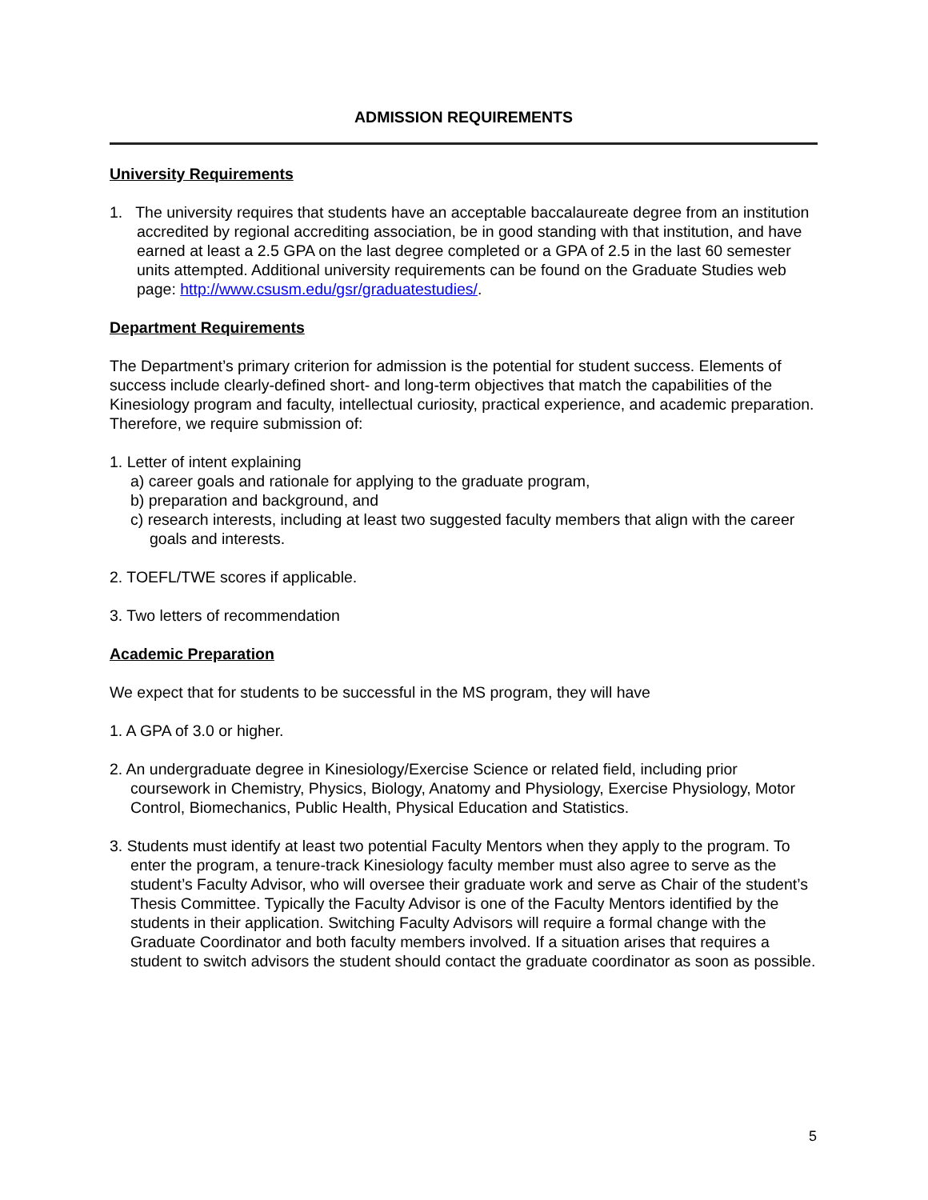ADMISSION REQUIREMENTS
University Requirements
1. The university requires that students have an acceptable baccalaureate degree from an institution accredited by regional accrediting association, be in good standing with that institution, and have earned at least a 2.5 GPA on the last degree completed or a GPA of 2.5 in the last 60 semester units attempted. Additional university requirements can be found on the Graduate Studies web page: http://www.csusm.edu/gsr/graduatestudies/.
Department Requirements
The Department’s primary criterion for admission is the potential for student success. Elements of success include clearly-defined short- and long-term objectives that match the capabilities of the Kinesiology program and faculty, intellectual curiosity, practical experience, and academic preparation. Therefore, we require submission of:
1. Letter of intent explaining
a) career goals and rationale for applying to the graduate program,
b) preparation and background, and
c) research interests, including at least two suggested faculty members that align with the career goals and interests.
2. TOEFL/TWE scores if applicable.
3. Two letters of recommendation
Academic Preparation
We expect that for students to be successful in the MS program, they will have
1. A GPA of 3.0 or higher.
2. An undergraduate degree in Kinesiology/Exercise Science or related field, including prior coursework in Chemistry, Physics, Biology, Anatomy and Physiology, Exercise Physiology, Motor Control, Biomechanics, Public Health, Physical Education and Statistics.
3. Students must identify at least two potential Faculty Mentors when they apply to the program. To enter the program, a tenure-track Kinesiology faculty member must also agree to serve as the student’s Faculty Advisor, who will oversee their graduate work and serve as Chair of the student’s Thesis Committee. Typically the Faculty Advisor is one of the Faculty Mentors identified by the students in their application. Switching Faculty Advisors will require a formal change with the Graduate Coordinator and both faculty members involved. If a situation arises that requires a student to switch advisors the student should contact the graduate coordinator as soon as possible.
5